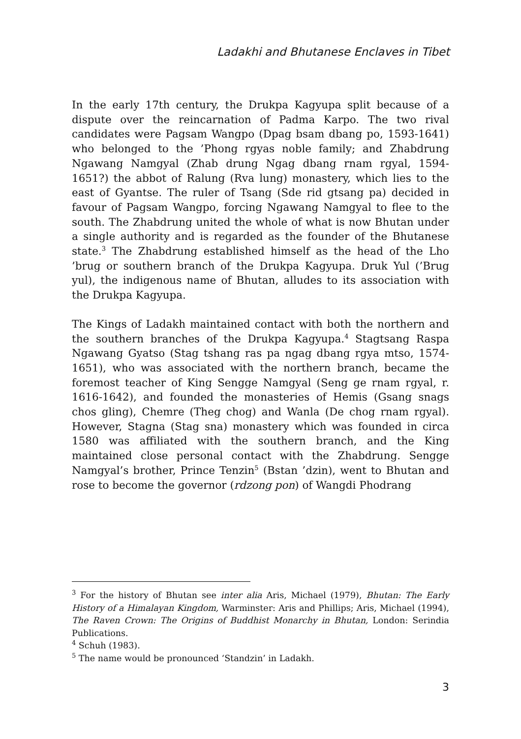Ladakhi and Bhutanese Enclaves in Tibet
In the early 17th century, the Drukpa Kagyupa split because of a dispute over the reincarnation of Padma Karpo. The two rival candidates were Pagsam Wangpo (Dpag bsam dbang po, 1593-1641) who belonged to the ’Phong rgyas noble family; and Zhabdrung Ngawang Namgyal (Zhab drung Ngag dbang rnam rgyal, 1594-1651?) the abbot of Ralung (Rva lung) monastery, which lies to the east of Gyantse. The ruler of Tsang (Sde rid gtsang pa) decided in favour of Pagsam Wangpo, forcing Ngawang Namgyal to flee to the south. The Zhabdrung united the whole of what is now Bhutan under a single authority and is regarded as the founder of the Bhutanese state.<sup>3</sup> The Zhabdrung established himself as the head of the Lho ’brug or southern branch of the Drukpa Kagyupa. Druk Yul (’Brug yul), the indigenous name of Bhutan, alludes to its association with the Drukpa Kagyupa.
The Kings of Ladakh maintained contact with both the northern and the southern branches of the Drukpa Kagyupa.<sup>4</sup> Stagtsang Raspa Ngawang Gyatso (Stag tshang ras pa ngag dbang rgya mtso, 1574-1651), who was associated with the northern branch, became the foremost teacher of King Sengge Namgyal (Seng ge rnam rgyal, r. 1616-1642), and founded the monasteries of Hemis (Gsang snags chos gling), Chemre (Theg chog) and Wanla (De chog rnam rgyal). However, Stagna (Stag sna) monastery which was founded in circa 1580 was affiliated with the southern branch, and the King maintained close personal contact with the Zhabdrung. Sengge Namgyal’s brother, Prince Tenzin<sup>5</sup> (Bstan ’dzin), went to Bhutan and rose to become the governor (rdzong pon) of Wangdi Phodrang
<sup>3</sup> For the history of Bhutan see inter alia Aris, Michael (1979), Bhutan: The Early History of a Himalayan Kingdom, Warminster: Aris and Phillips; Aris, Michael (1994), The Raven Crown: The Origins of Buddhist Monarchy in Bhutan, London: Serindia Publications.
<sup>4</sup> Schuh (1983).
<sup>5</sup> The name would be pronounced ‘Standzin’ in Ladakh.
3